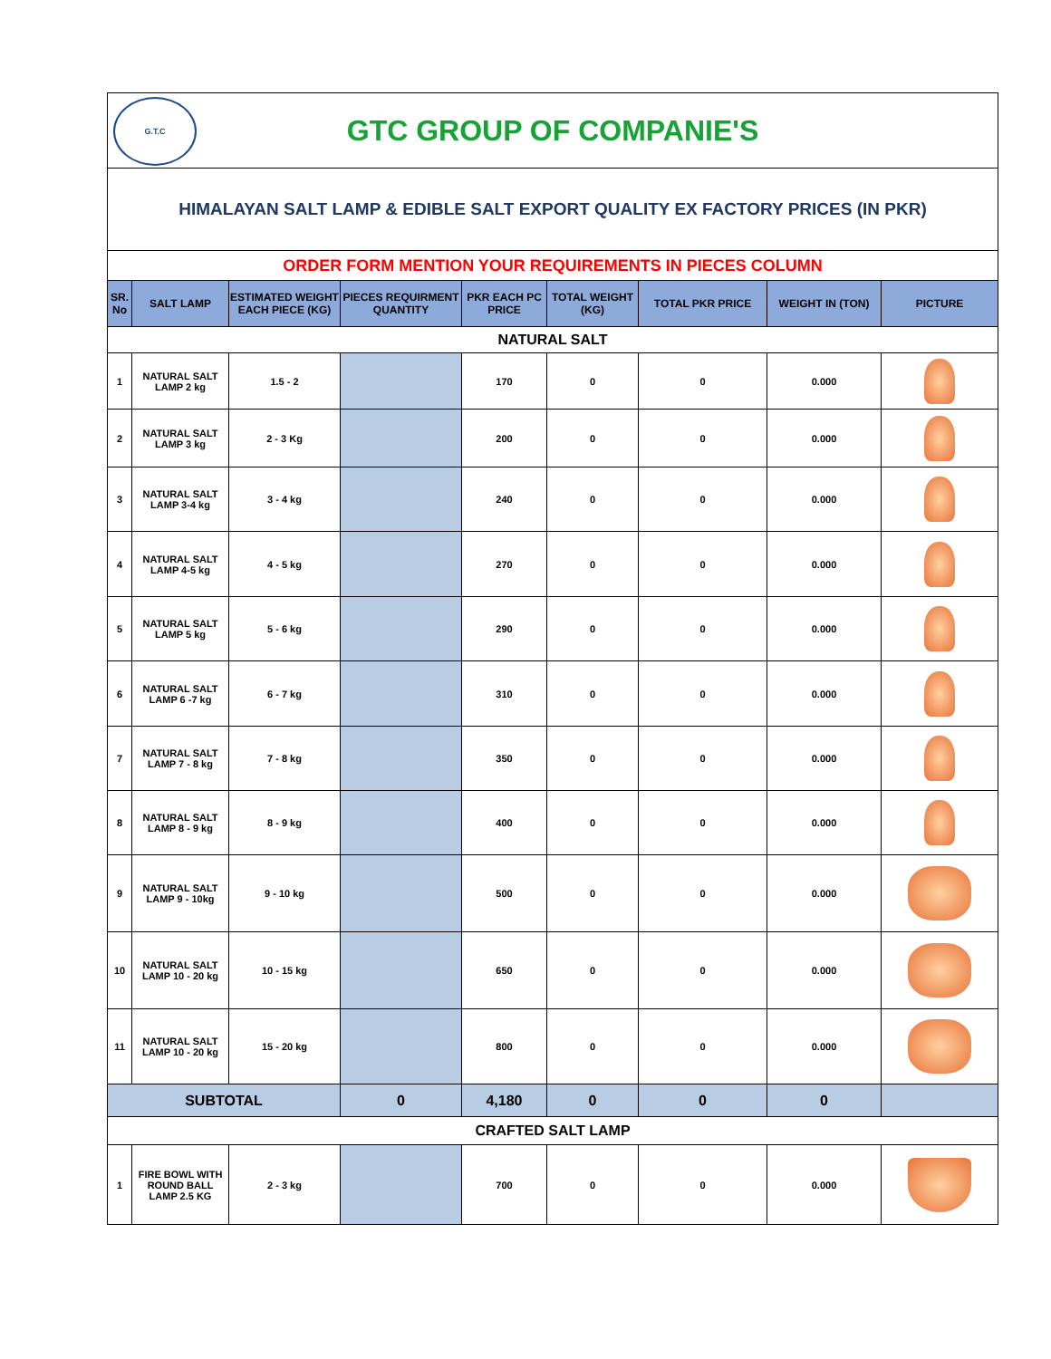| G.T.C GTC GROUP OF COMPANIE'S | | | | | | | | |
| HIMALAYAN SALT LAMP & EDIBLE SALT EXPORT QUALITY EX FACTORY PRICES (IN PKR) | | | | | | | | |
| ORDER FORM MENTION YOUR REQUIREMENTS IN PIECES COLUMN | | | | | | | | |
| SR. No | SALT LAMP | ESTIMATED WEIGHT EACH PIECE (KG) | PIECES REQUIRMENT QUANTITY | PKR EACH PC PRICE | TOTAL WEIGHT (KG) | TOTAL PKR PRICE | WEIGHT IN (TON) | PICTURE |
| NATURAL SALT | | | | | | | | |
| 1 | NATURAL SALT LAMP 2 kg | 1.5 - 2 | | 170 | 0 | 0 | 0.000 | |
| 2 | NATURAL SALT LAMP 3 kg | 2 - 3 Kg | | 200 | 0 | 0 | 0.000 | |
| 3 | NATURAL SALT LAMP 3-4 kg | 3 - 4 kg | | 240 | 0 | 0 | 0.000 | |
| 4 | NATURAL SALT LAMP 4-5 kg | 4 - 5 kg | | 270 | 0 | 0 | 0.000 | |
| 5 | NATURAL SALT LAMP 5 kg | 5 - 6 kg | | 290 | 0 | 0 | 0.000 | |
| 6 | NATURAL SALT LAMP 6 -7 kg | 6 - 7 kg | | 310 | 0 | 0 | 0.000 | |
| 7 | NATURAL SALT LAMP 7 - 8 kg | 7 - 8 kg | | 350 | 0 | 0 | 0.000 | |
| 8 | NATURAL SALT LAMP 8 - 9 kg | 8 - 9 kg | | 400 | 0 | 0 | 0.000 | |
| 9 | NATURAL SALT LAMP 9 - 10kg | 9 - 10 kg | | 500 | 0 | 0 | 0.000 | |
| 10 | NATURAL SALT LAMP 10 - 20 kg | 10 - 15 kg | | 650 | 0 | 0 | 0.000 | |
| 11 | NATURAL SALT LAMP 10 - 20 kg | 15 - 20 kg | | 800 | 0 | 0 | 0.000 | |
| SUBTOTAL | | | 0 | 4,180 | 0 | 0 | 0 | |
| CRAFTED SALT LAMP | | | | | | | | |
| 1 | FIRE BOWL WITH ROUND BALL LAMP 2.5 KG | 2 - 3 kg | | 700 | 0 | 0 | 0.000 | |